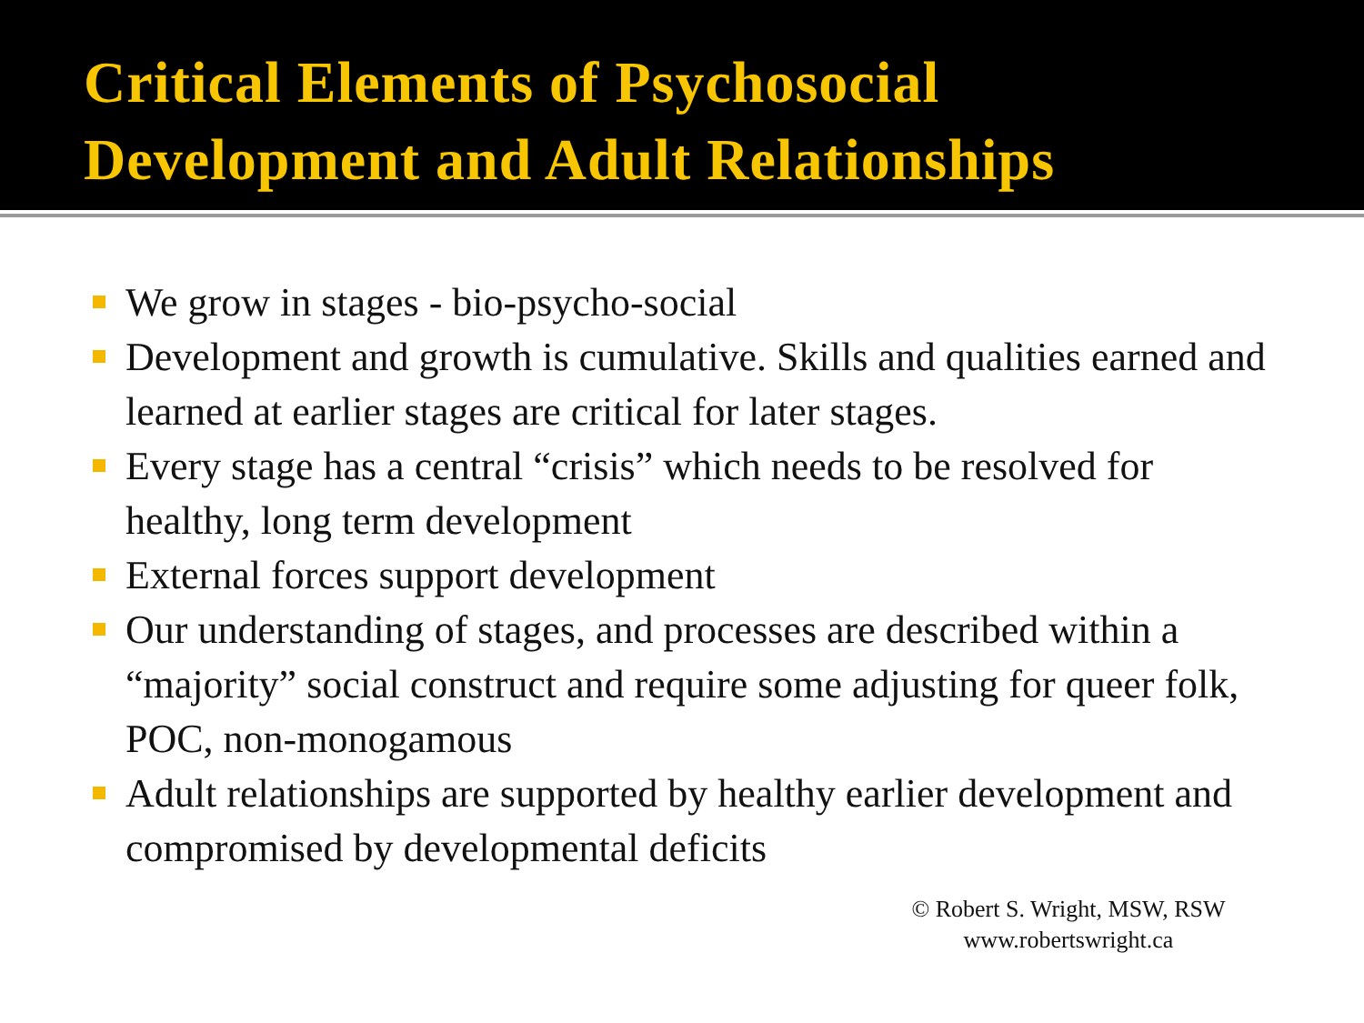Critical Elements of Psychosocial
Development and Adult Relationships
We grow in stages - bio-psycho-social
Development and growth is cumulative. Skills and qualities earned and learned at earlier stages are critical for later stages.
Every stage has a central “crisis” which needs to be resolved for healthy, long term development
External forces support development
Our understanding of stages, and processes are described within a “majority” social construct and require some adjusting for queer folk, POC, non-monogamous
Adult relationships are supported by healthy earlier development and compromised by developmental deficits
© Robert S. Wright, MSW, RSW
www.robertswright.ca